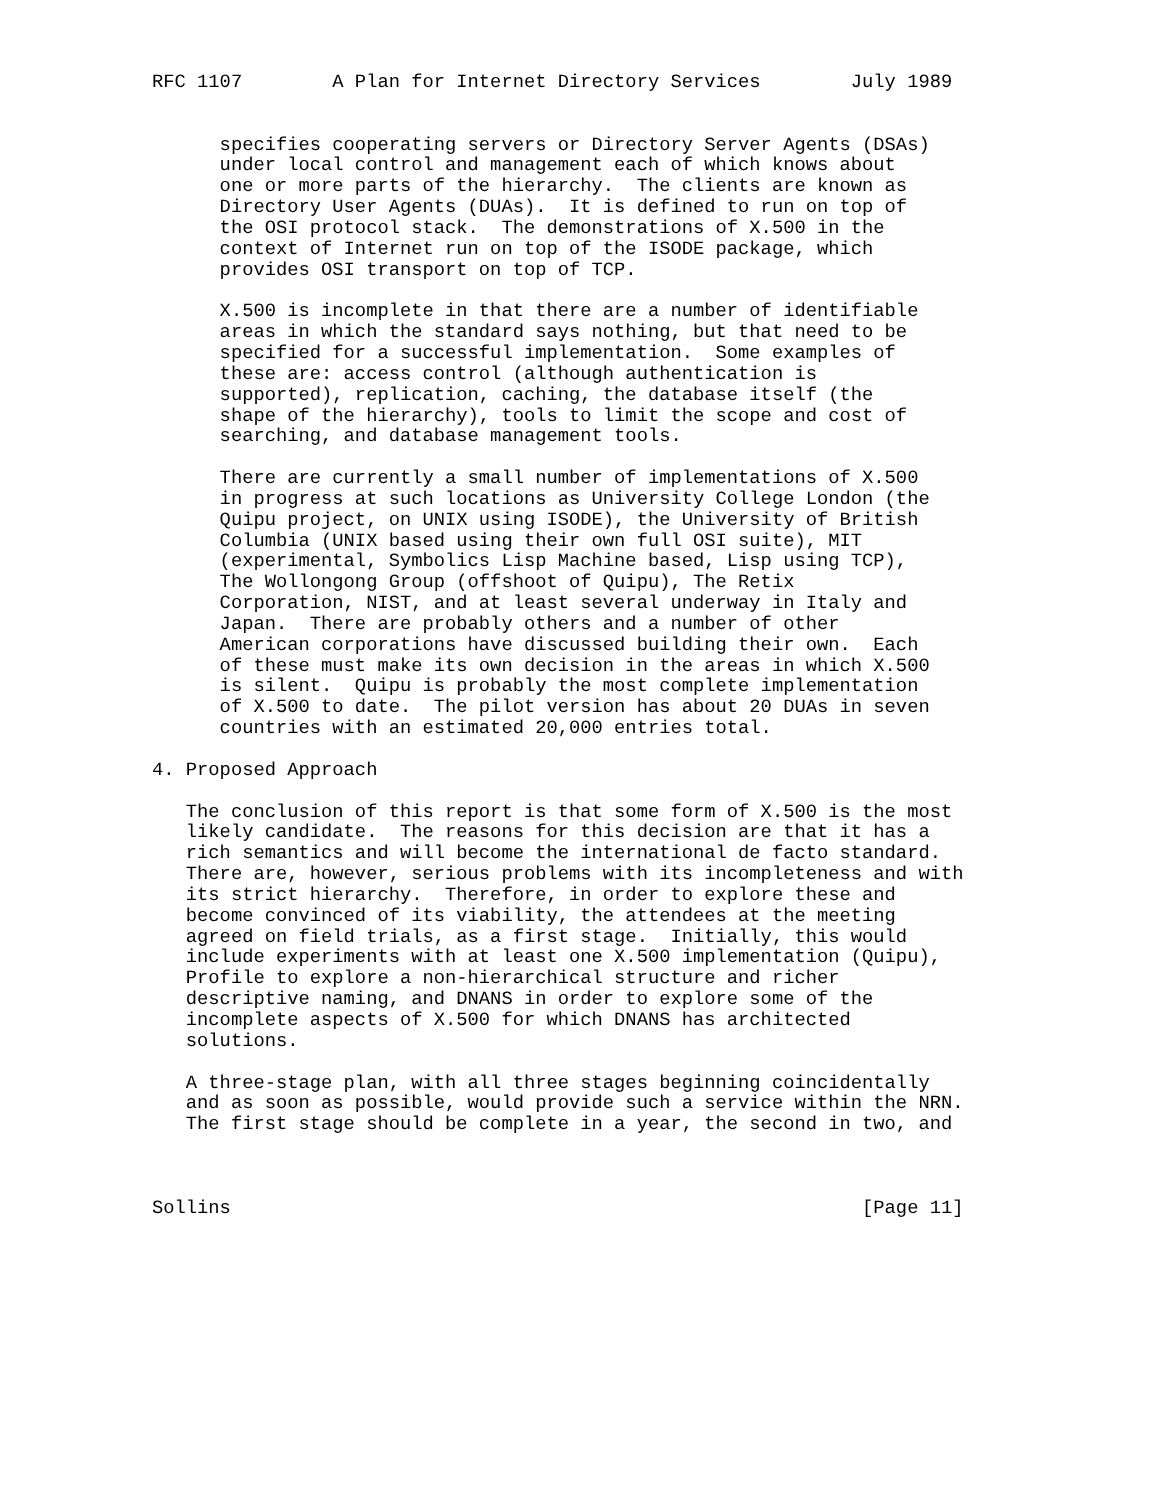RFC 1107        A Plan for Internet Directory Services        July 1989


      specifies cooperating servers or Directory Server Agents (DSAs)
      under local control and management each of which knows about
      one or more parts of the hierarchy.  The clients are known as
      Directory User Agents (DUAs).  It is defined to run on top of
      the OSI protocol stack.  The demonstrations of X.500 in the
      context of Internet run on top of the ISODE package, which
      provides OSI transport on top of TCP.

      X.500 is incomplete in that there are a number of identifiable
      areas in which the standard says nothing, but that need to be
      specified for a successful implementation.  Some examples of
      these are: access control (although authentication is
      supported), replication, caching, the database itself (the
      shape of the hierarchy), tools to limit the scope and cost of
      searching, and database management tools.

      There are currently a small number of implementations of X.500
      in progress at such locations as University College London (the
      Quipu project, on UNIX using ISODE), the University of British
      Columbia (UNIX based using their own full OSI suite), MIT
      (experimental, Symbolics Lisp Machine based, Lisp using TCP),
      The Wollongong Group (offshoot of Quipu), The Retix
      Corporation, NIST, and at least several underway in Italy and
      Japan.  There are probably others and a number of other
      American corporations have discussed building their own.  Each
      of these must make its own decision in the areas in which X.500
      is silent.  Quipu is probably the most complete implementation
      of X.500 to date.  The pilot version has about 20 DUAs in seven
      countries with an estimated 20,000 entries total.

4. Proposed Approach

   The conclusion of this report is that some form of X.500 is the most
   likely candidate.  The reasons for this decision are that it has a
   rich semantics and will become the international de facto standard.
   There are, however, serious problems with its incompleteness and with
   its strict hierarchy.  Therefore, in order to explore these and
   become convinced of its viability, the attendees at the meeting
   agreed on field trials, as a first stage.  Initially, this would
   include experiments with at least one X.500 implementation (Quipu),
   Profile to explore a non-hierarchical structure and richer
   descriptive naming, and DNANS in order to explore some of the
   incomplete aspects of X.500 for which DNANS has architected
   solutions.

   A three-stage plan, with all three stages beginning coincidentally
   and as soon as possible, would provide such a service within the NRN.
   The first stage should be complete in a year, the second in two, and



Sollins                                                        [Page 11]